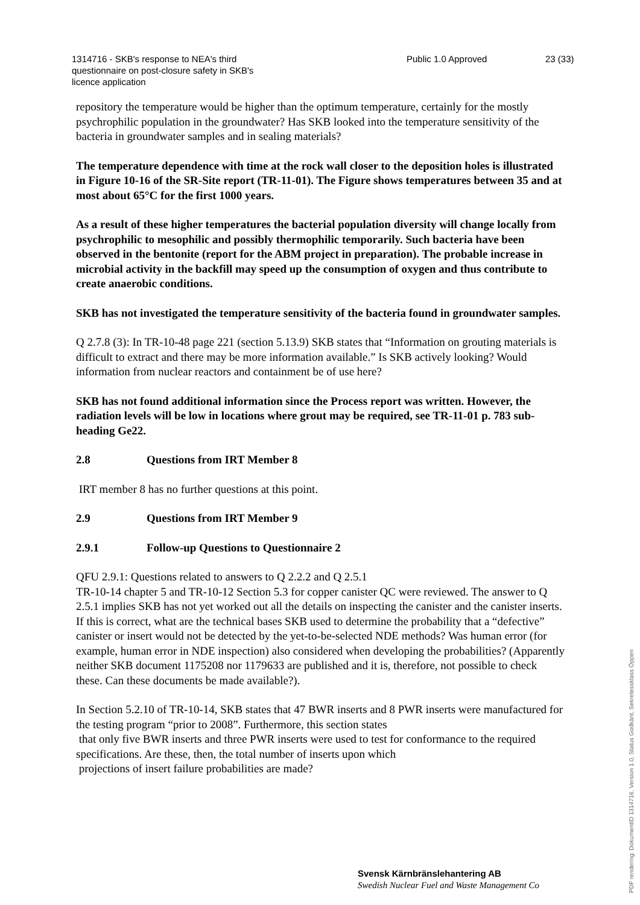1314716 - SKB's response to NEA's third
questionnaire on post-closure safety in SKB's
licence application
Public 1.0 Approved 23 (33)
repository the temperature would be higher than the optimum temperature, certainly for the mostly psychrophilic population in the groundwater? Has SKB looked into the temperature sensitivity of the bacteria in groundwater samples and in sealing materials?
The temperature dependence with time at the rock wall closer to the deposition holes is illustrated in Figure 10-16 of the SR-Site report (TR-11-01). The Figure shows temperatures between 35 and at most about 65°C for the first 1000 years.
As a result of these higher temperatures the bacterial population diversity will change locally from psychrophilic to mesophilic and possibly thermophilic temporarily. Such bacteria have been observed in the bentonite (report for the ABM project in preparation). The probable increase in microbial activity in the backfill may speed up the consumption of oxygen and thus contribute to create anaerobic conditions.
SKB has not investigated the temperature sensitivity of the bacteria found in groundwater samples.
Q 2.7.8 (3): In TR-10-48 page 221 (section 5.13.9) SKB states that “Information on grouting materials is difficult to extract and there may be more information available.” Is SKB actively looking? Would information from nuclear reactors and containment be of use here?
SKB has not found additional information since the Process report was written. However, the radiation levels will be low in locations where grout may be required, see TR-11-01 p. 783 sub-heading Ge22.
2.8 Questions from IRT Member 8
IRT member 8 has no further questions at this point.
2.9 Questions from IRT Member 9
2.9.1 Follow-up Questions to Questionnaire 2
QFU 2.9.1: Questions related to answers to Q 2.2.2 and Q 2.5.1
TR-10-14 chapter 5 and TR-10-12 Section 5.3 for copper canister QC were reviewed. The answer to Q 2.5.1 implies SKB has not yet worked out all the details on inspecting the canister and the canister inserts. If this is correct, what are the technical bases SKB used to determine the probability that a “defective” canister or insert would not be detected by the yet-to-be-selected NDE methods? Was human error (for example, human error in NDE inspection) also considered when developing the probabilities? (Apparently neither SKB document 1175208 nor 1179633 are published and it is, therefore, not possible to check these. Can these documents be made available?).
In Section 5.2.10 of TR-10-14, SKB states that 47 BWR inserts and 8 PWR inserts were manufactured for the testing program “prior to 2008”. Furthermore, this section states
that only five BWR inserts and three PWR inserts were used to test for conformance to the required specifications. Are these, then, the total number of inserts upon which
projections of insert failure probabilities are made?
Svensk Kärnbränslehantering AB
Swedish Nuclear Fuel and Waste Management Co
PDF rendering: DokumentID 1314716, Version 1.0, Status Godkänt, Sekretessklass Öppen